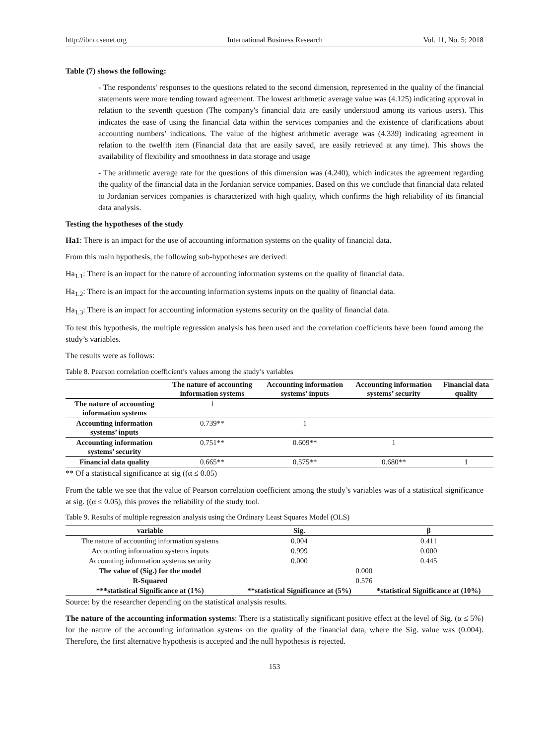http://ibr.ccsenet.org International Business Research Vol. 11, No. 5; 2018
Table (7) shows the following:
- The respondents' responses to the questions related to the second dimension, represented in the quality of the financial statements were more tending toward agreement. The lowest arithmetic average value was (4.125) indicating approval in relation to the seventh question (The company's financial data are easily understood among its various users). This indicates the ease of using the financial data within the services companies and the existence of clarifications about accounting numbers’ indications. The value of the highest arithmetic average was (4.339) indicating agreement in relation to the twelfth item (Financial data that are easily saved, are easily retrieved at any time). This shows the availability of flexibility and smoothness in data storage and usage
- The arithmetic average rate for the questions of this dimension was (4.240), which indicates the agreement regarding the quality of the financial data in the Jordanian service companies. Based on this we conclude that financial data related to Jordanian services companies is characterized with high quality, which confirms the high reliability of its financial data analysis.
Testing the hypotheses of the study
Ha1: There is an impact for the use of accounting information systems on the quality of financial data.
From this main hypothesis, the following sub-hypotheses are derived:
Ha<sub>1.1</sub>: There is an impact for the nature of accounting information systems on the quality of financial data.
Ha<sub>1.2</sub>: There is an impact for the accounting information systems inputs on the quality of financial data.
Ha<sub>1.3</sub>: There is an impact for accounting information systems security on the quality of financial data.
To test this hypothesis, the multiple regression analysis has been used and the correlation coefficients have been found among the study’s variables.
The results were as follows:
Table 8. Pearson correlation coefficient’s values among the study’s variables
| | The nature of accounting information systems | Accounting information systems’ inputs | Accounting information systems’ security | Financial data quality |
| --- | --- | --- | --- | --- |
| The nature of accounting information systems | 1 | | | |
| Accounting information systems’ inputs | 0.739** | 1 | | |
| Accounting information systems’ security | 0.751** | 0.609** | 1 | |
| Financial data quality | 0.665** | 0.575** | 0.680** | 1 |
** Of a statistical significance at sig ((α ≤ 0.05)
From the table we see that the value of Pearson correlation coefficient among the study’s variables was of a statistical significance at sig. ((α ≤ 0.05), this proves the reliability of the study tool.
Table 9. Results of multiple regression analysis using the Ordinary Least Squares Model (OLS)
| variable | Sig. | β |
| --- | --- | --- |
| The nature of accounting information systems | 0.004 | 0.411 |
| Accounting information systems inputs | 0.999 | 0.000 |
| Accounting information systems security | 0.000 | 0.445 |
| The value of (Sig.) for the model | 0.000 | |
| R-Squared | 0.576 | |
| ***statistical Significance at (1%) | **statistical Significance at (5%) | *statistical Significance at (10%) |
Source: by the researcher depending on the statistical analysis results.
The nature of the accounting information systems: There is a statistically significant positive effect at the level of Sig. (α ≤ 5%) for the nature of the accounting information systems on the quality of the financial data, where the Sig. value was (0.004). Therefore, the first alternative hypothesis is accepted and the null hypothesis is rejected.
153